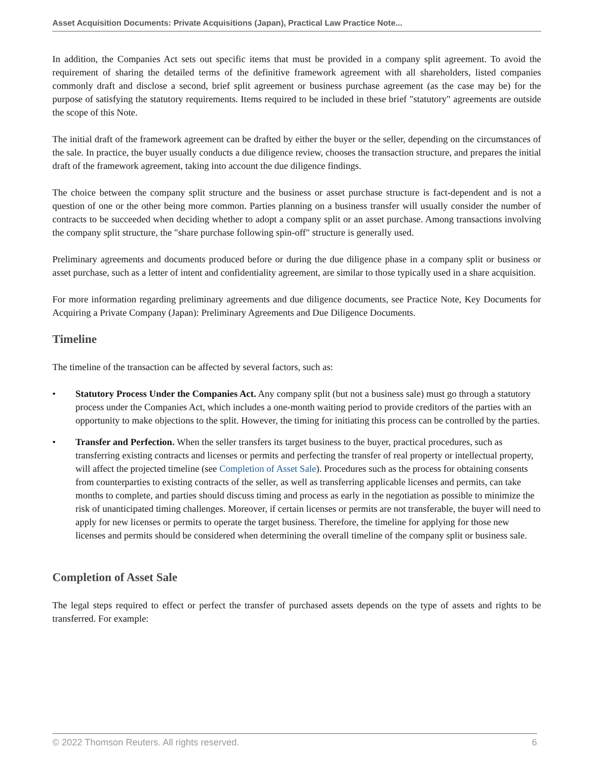Asset Acquisition Documents: Private Acquisitions (Japan), Practical Law Practice Note...
In addition, the Companies Act sets out specific items that must be provided in a company split agreement. To avoid the requirement of sharing the detailed terms of the definitive framework agreement with all shareholders, listed companies commonly draft and disclose a second, brief split agreement or business purchase agreement (as the case may be) for the purpose of satisfying the statutory requirements. Items required to be included in these brief "statutory" agreements are outside the scope of this Note.
The initial draft of the framework agreement can be drafted by either the buyer or the seller, depending on the circumstances of the sale. In practice, the buyer usually conducts a due diligence review, chooses the transaction structure, and prepares the initial draft of the framework agreement, taking into account the due diligence findings.
The choice between the company split structure and the business or asset purchase structure is fact-dependent and is not a question of one or the other being more common. Parties planning on a business transfer will usually consider the number of contracts to be succeeded when deciding whether to adopt a company split or an asset purchase. Among transactions involving the company split structure, the "share purchase following spin-off" structure is generally used.
Preliminary agreements and documents produced before or during the due diligence phase in a company split or business or asset purchase, such as a letter of intent and confidentiality agreement, are similar to those typically used in a share acquisition.
For more information regarding preliminary agreements and due diligence documents, see Practice Note, Key Documents for Acquiring a Private Company (Japan): Preliminary Agreements and Due Diligence Documents.
Timeline
The timeline of the transaction can be affected by several factors, such as:
• Statutory Process Under the Companies Act. Any company split (but not a business sale) must go through a statutory process under the Companies Act, which includes a one-month waiting period to provide creditors of the parties with an opportunity to make objections to the split. However, the timing for initiating this process can be controlled by the parties.
• Transfer and Perfection. When the seller transfers its target business to the buyer, practical procedures, such as transferring existing contracts and licenses or permits and perfecting the transfer of real property or intellectual property, will affect the projected timeline (see Completion of Asset Sale). Procedures such as the process for obtaining consents from counterparties to existing contracts of the seller, as well as transferring applicable licenses and permits, can take months to complete, and parties should discuss timing and process as early in the negotiation as possible to minimize the risk of unanticipated timing challenges. Moreover, if certain licenses or permits are not transferable, the buyer will need to apply for new licenses or permits to operate the target business. Therefore, the timeline for applying for those new licenses and permits should be considered when determining the overall timeline of the company split or business sale.
Completion of Asset Sale
The legal steps required to effect or perfect the transfer of purchased assets depends on the type of assets and rights to be transferred. For example:
© 2022 Thomson Reuters. All rights reserved. 6